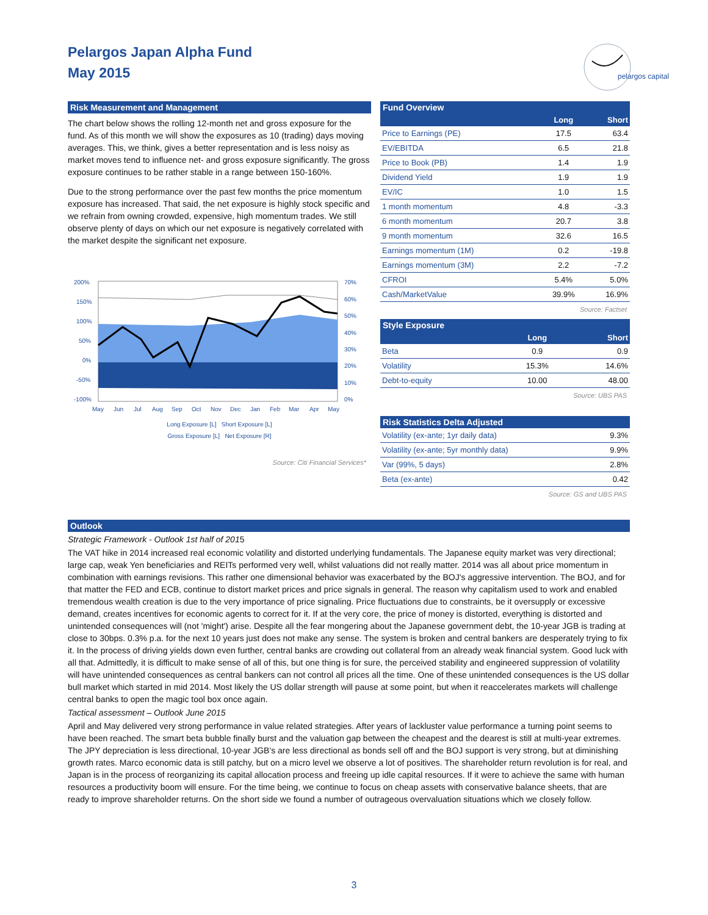Pelargos Japan Alpha Fund
May 2015
pelargos capital
Risk Measurement and Management
The chart below shows the rolling 12-month net and gross exposure for the fund. As of this month we will show the exposures as 10 (trading) days moving averages. This, we think, gives a better representation and is less noisy as market moves tend to influence net- and gross exposure significantly. The gross exposure continues to be rather stable in a range between 150-160%.
Due to the strong performance over the past few months the price momentum exposure has increased. That said, the net exposure is highly stock specific and we refrain from owning crowded, expensive, high momentum trades. We still observe plenty of days on which our net exposure is negatively correlated with the market despite the significant net exposure.
200%
150%
100%
50%
0%
-50%
-100%
70%
60%
50%
40%
30%
20%
10%
0%
May
Jun
Jul
Aug
Sep
Oct
Nov
Dec
Jan
Feb
Mar
Apr
May
Long Exposure [L] Short Exposure [L]
Gross Exposure [L] Net Exposure [R]
Source: Citi Financial Services*
Fund Overview
| | Long | Short |
| --- | --- | --- |
| Price to Earnings (PE) | 17.5 | 63.4 |
| EV/EBITDA | 6.5 | 21.8 |
| Price to Book (PB) | 1.4 | 1.9 |
| Dividend Yield | 1.9 | 1.9 |
| EV/IC | 1.0 | 1.5 |
| 1 month momentum | 4.8 | -3.3 |
| 6 month momentum | 20.7 | 3.8 |
| 9 month momentum | 32.6 | 16.5 |
| Earnings momentum (1M) | 0.2 | -19.8 |
| Earnings momentum (3M) | 2.2 | -7.2 |
| CFROI | 5.4% | 5.0% |
| Cash/MarketValue | 39.9% | 16.9% |
Source: Factset
Style Exposure
| | Long | Short |
| --- | --- | --- |
| Beta | 0.9 | 0.9 |
| Volatility | 15.3% | 14.6% |
| Debt-to-equity | 10.00 | 48.00 |
Source: UBS PAS
Risk Statistics Delta Adjusted
| Volatility (ex-ante; 1yr daily data) | 9.3% |
| Volatility (ex-ante; 5yr monthly data) | 9.9% |
| Var (99%, 5 days) | 2.8% |
| Beta (ex-ante) | 0.42 |
Source: GS and UBS PAS
Outlook
Strategic Framework - Outlook 1st half of 2015
The VAT hike in 2014 increased real economic volatility and distorted underlying fundamentals. The Japanese equity market was very directional; large cap, weak Yen beneficiaries and REITs performed very well, whilst valuations did not really matter. 2014 was all about price momentum in combination with earnings revisions. This rather one dimensional behavior was exacerbated by the BOJ's aggressive intervention. The BOJ, and for that matter the FED and ECB, continue to distort market prices and price signals in general. The reason why capitalism used to work and enabled tremendous wealth creation is due to the very importance of price signaling. Price fluctuations due to constraints, be it oversupply or excessive demand, creates incentives for economic agents to correct for it. If at the very core, the price of money is distorted, everything is distorted and unintended consequences will (not 'might') arise. Despite all the fear mongering about the Japanese government debt, the 10-year JGB is trading at close to 30bps. 0.3% p.a. for the next 10 years just does not make any sense. The system is broken and central bankers are desperately trying to fix it. In the process of driving yields down even further, central banks are crowding out collateral from an already weak financial system. Good luck with all that. Admittedly, it is difficult to make sense of all of this, but one thing is for sure, the perceived stability and engineered suppression of volatility will have unintended consequences as central bankers can not control all prices all the time. One of these unintended consequences is the US dollar bull market which started in mid 2014. Most likely the US dollar strength will pause at some point, but when it reaccelerates markets will challenge central banks to open the magic tool box once again.
Tactical assessment – Outlook June 2015
April and May delivered very strong performance in value related strategies. After years of lackluster value performance a turning point seems to have been reached. The smart beta bubble finally burst and the valuation gap between the cheapest and the dearest is still at multi-year extremes. The JPY depreciation is less directional, 10-year JGB's are less directional as bonds sell off and the BOJ support is very strong, but at diminishing growth rates. Marco economic data is still patchy, but on a micro level we observe a lot of positives. The shareholder return revolution is for real, and Japan is in the process of reorganizing its capital allocation process and freeing up idle capital resources. If it were to achieve the same with human resources a productivity boom will ensure. For the time being, we continue to focus on cheap assets with conservative balance sheets, that are ready to improve shareholder returns. On the short side we found a number of outrageous overvaluation situations which we closely follow.
3